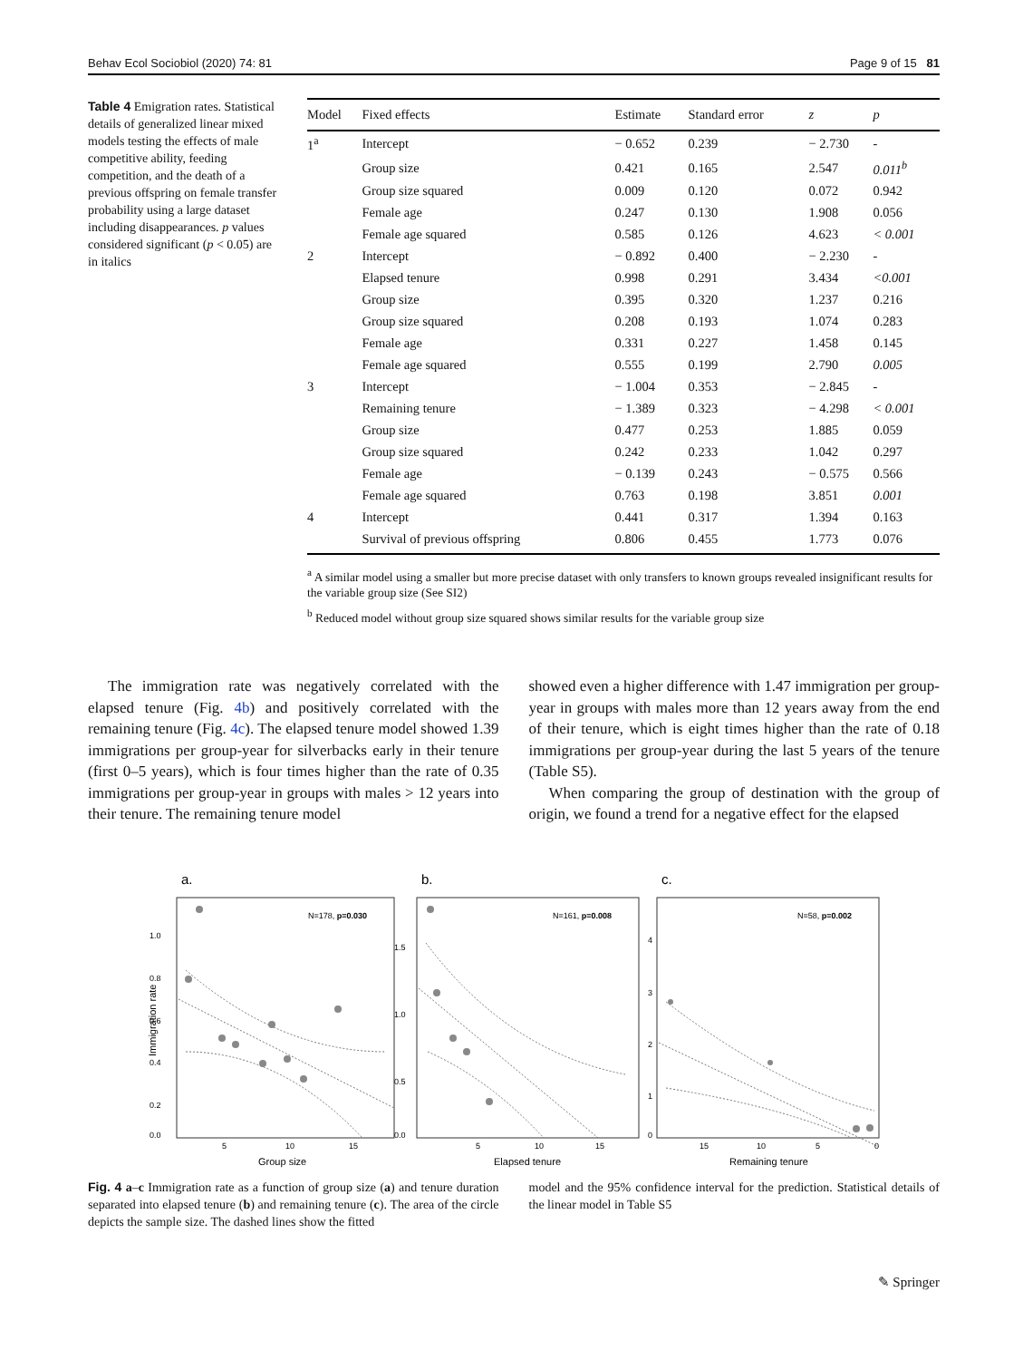Behav Ecol Sociobiol (2020) 74: 81 Page 9 of 15 81
Table 4 Emigration rates. Statistical details of generalized linear mixed models testing the effects of male competitive ability, feeding competition, and the death of a previous offspring on female transfer probability using a large dataset including disappearances. p values considered significant (p < 0.05) are in italics
| Model | Fixed effects | Estimate | Standard error | z | p |
| --- | --- | --- | --- | --- | --- |
| 1<sup>a</sup> | Intercept | − 0.652 | 0.239 | − 2.730 | - |
| | Group size | 0.421 | 0.165 | 2.547 | 0.011<sup>b</sup> |
| | Group size squared | 0.009 | 0.120 | 0.072 | 0.942 |
| | Female age | 0.247 | 0.130 | 1.908 | 0.056 |
| | Female age squared | 0.585 | 0.126 | 4.623 | < 0.001 |
| 2 | Intercept | − 0.892 | 0.400 | − 2.230 | - |
| | Elapsed tenure | 0.998 | 0.291 | 3.434 | <0.001 |
| | Group size | 0.395 | 0.320 | 1.237 | 0.216 |
| | Group size squared | 0.208 | 0.193 | 1.074 | 0.283 |
| | Female age | 0.331 | 0.227 | 1.458 | 0.145 |
| | Female age squared | 0.555 | 0.199 | 2.790 | 0.005 |
| 3 | Intercept | − 1.004 | 0.353 | − 2.845 | - |
| | Remaining tenure | − 1.389 | 0.323 | − 4.298 | < 0.001 |
| | Group size | 0.477 | 0.253 | 1.885 | 0.059 |
| | Group size squared | 0.242 | 0.233 | 1.042 | 0.297 |
| | Female age | − 0.139 | 0.243 | − 0.575 | 0.566 |
| | Female age squared | 0.763 | 0.198 | 3.851 | 0.001 |
| 4 | Intercept | 0.441 | 0.317 | 1.394 | 0.163 |
| | Survival of previous offspring | 0.806 | 0.455 | 1.773 | 0.076 |
<sup>a</sup> A similar model using a smaller but more precise dataset with only transfers to known groups revealed insignificant results for the variable group size (See SI2)
<sup>b</sup> Reduced model without group size squared shows similar results for the variable group size
The immigration rate was negatively correlated with the elapsed tenure (Fig. 4b) and positively correlated with the remaining tenure (Fig. 4c). The elapsed tenure model showed 1.39 immigrations per group-year for silverbacks early in their tenure (first 0–5 years), which is four times higher than the rate of 0.35 immigrations per group-year in groups with males > 12 years into their tenure. The remaining tenure model
showed even a higher difference with 1.47 immigration per group-year in groups with males more than 12 years away from the end of their tenure, which is eight times higher than the rate of 0.18 immigrations per group-year during the last 5 years of the tenure (Table S5).
When comparing the group of destination with the group of origin, we found a trend for a negative effect for the elapsed
a.
b.
c.
N=178, p=0.030
N=161, p=0.008
N=58, p=0.002
1.0
0.8
0.6
0.4
0.2
0.0
1.5
1.0
0.5
0.0
4
3
2
1
0
5
10
15
5
10
15
15
10
5
0
Group size
Elapsed tenure
Remaining tenure
Immigration rate
Fig. 4 a–c Immigration rate as a function of group size (a) and tenure duration separated into elapsed tenure (b) and remaining tenure (c). The area of the circle depicts the sample size. The dashed lines show the fitted
model and the 95% confidence interval for the prediction. Statistical details of the linear model in Table S5
✎ Springer